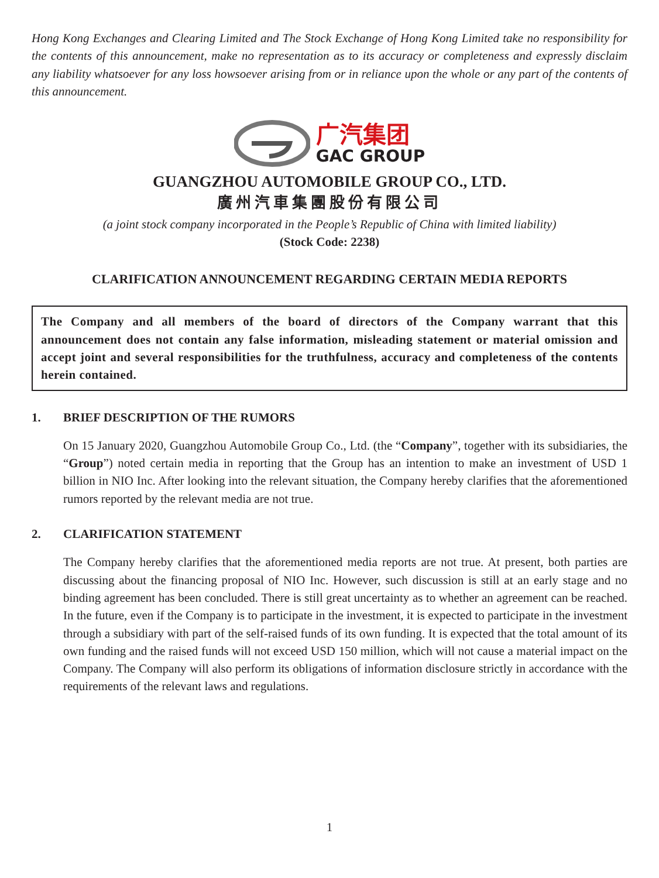Hong Kong Exchanges and Clearing Limited and The Stock Exchange of Hong Kong Limited take no responsibility for the contents of this announcement, make no representation as to its accuracy or completeness and expressly disclaim any liability whatsoever for any loss howsoever arising from or in reliance upon the whole or any part of the contents of this announcement.
广汽集团
GAC GROUP
GUANGZHOU AUTOMOBILE GROUP CO., LTD.
廣州汽車集團股份有限公司
(a joint stock company incorporated in the People’s Republic of China with limited liability)
(Stock Code: 2238)
CLARIFICATION ANNOUNCEMENT REGARDING CERTAIN MEDIA REPORTS
The Company and all members of the board of directors of the Company warrant that this announcement does not contain any false information, misleading statement or material omission and accept joint and several responsibilities for the truthfulness, accuracy and completeness of the contents herein contained.
1. BRIEF DESCRIPTION OF THE RUMORS
On 15 January 2020, Guangzhou Automobile Group Co., Ltd. (the “Company”, together with its subsidiaries, the “Group”) noted certain media in reporting that the Group has an intention to make an investment of USD 1 billion in NIO Inc. After looking into the relevant situation, the Company hereby clarifies that the aforementioned rumors reported by the relevant media are not true.
2. CLARIFICATION STATEMENT
The Company hereby clarifies that the aforementioned media reports are not true. At present, both parties are discussing about the financing proposal of NIO Inc. However, such discussion is still at an early stage and no binding agreement has been concluded. There is still great uncertainty as to whether an agreement can be reached. In the future, even if the Company is to participate in the investment, it is expected to participate in the investment through a subsidiary with part of the self-raised funds of its own funding. It is expected that the total amount of its own funding and the raised funds will not exceed USD 150 million, which will not cause a material impact on the Company. The Company will also perform its obligations of information disclosure strictly in accordance with the requirements of the relevant laws and regulations.
1